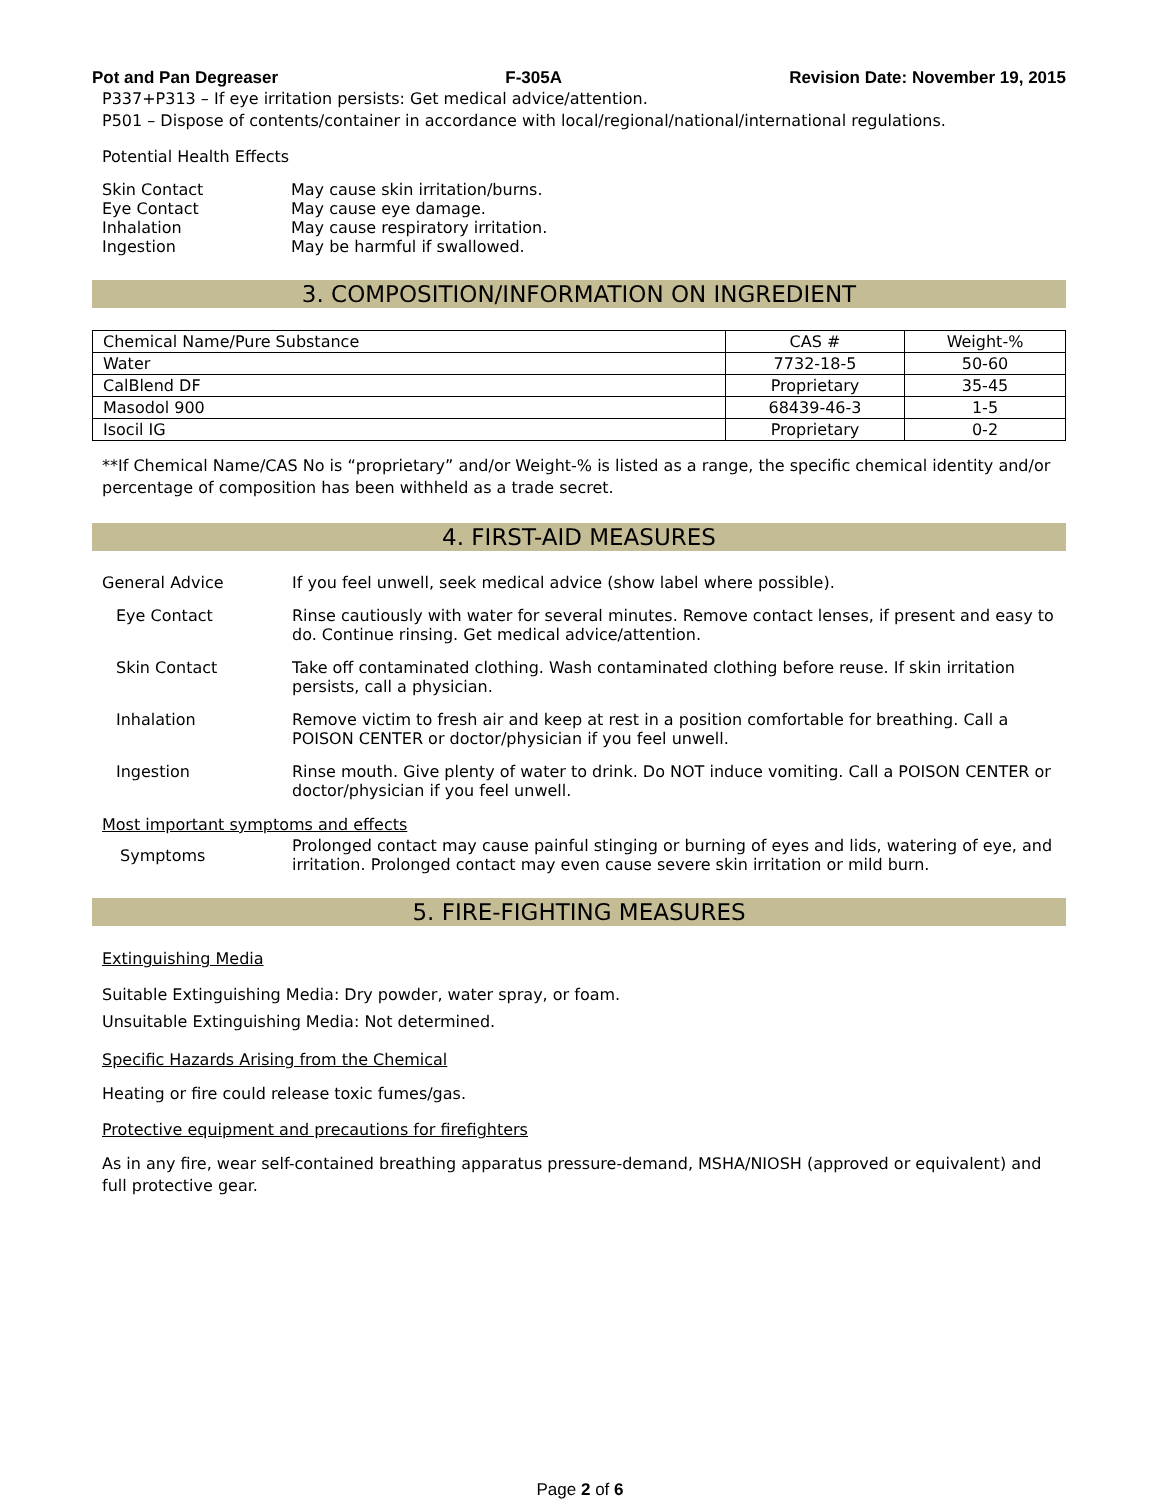Pot and Pan Degreaser F-305A Revision Date: November 19, 2015
P337+P313 – If eye irritation persists: Get medical advice/attention.
P501 – Dispose of contents/container in accordance with local/regional/national/international regulations.
Potential Health Effects
Skin Contact May cause skin irritation/burns.
Eye Contact May cause eye damage.
Inhalation May cause respiratory irritation.
Ingestion May be harmful if swallowed.
3. COMPOSITION/INFORMATION ON INGREDIENT
| Chemical Name/Pure Substance | CAS # | Weight-% |
| --- | --- | --- |
| Water | 7732-18-5 | 50-60 |
| CalBlend DF | Proprietary | 35-45 |
| Masodol 900 | 68439-46-3 | 1-5 |
| Isocil IG | Proprietary | 0-2 |
**If Chemical Name/CAS No is “proprietary” and/or Weight-% is listed as a range, the specific chemical identity and/or percentage of composition has been withheld as a trade secret.
4. FIRST-AID MEASURES
General Advice If you feel unwell, seek medical advice (show label where possible).
Eye Contact Rinse cautiously with water for several minutes. Remove contact lenses, if present and easy to do. Continue rinsing. Get medical advice/attention.
Skin Contact Take off contaminated clothing. Wash contaminated clothing before reuse. If skin irritation persists, call a physician.
Inhalation Remove victim to fresh air and keep at rest in a position comfortable for breathing. Call a POISON CENTER or doctor/physician if you feel unwell.
Ingestion Rinse mouth. Give plenty of water to drink. Do NOT induce vomiting. Call a POISON CENTER or doctor/physician if you feel unwell.
Most important symptoms and effects
Symptoms Prolonged contact may cause painful stinging or burning of eyes and lids, watering of eye, and irritation. Prolonged contact may even cause severe skin irritation or mild burn.
5. FIRE-FIGHTING MEASURES
Extinguishing Media
Suitable Extinguishing Media: Dry powder, water spray, or foam.
Unsuitable Extinguishing Media: Not determined.
Specific Hazards Arising from the Chemical
Heating or fire could release toxic fumes/gas.
Protective equipment and precautions for firefighters
As in any fire, wear self-contained breathing apparatus pressure-demand, MSHA/NIOSH (approved or equivalent) and full protective gear.
Page 2 of 6